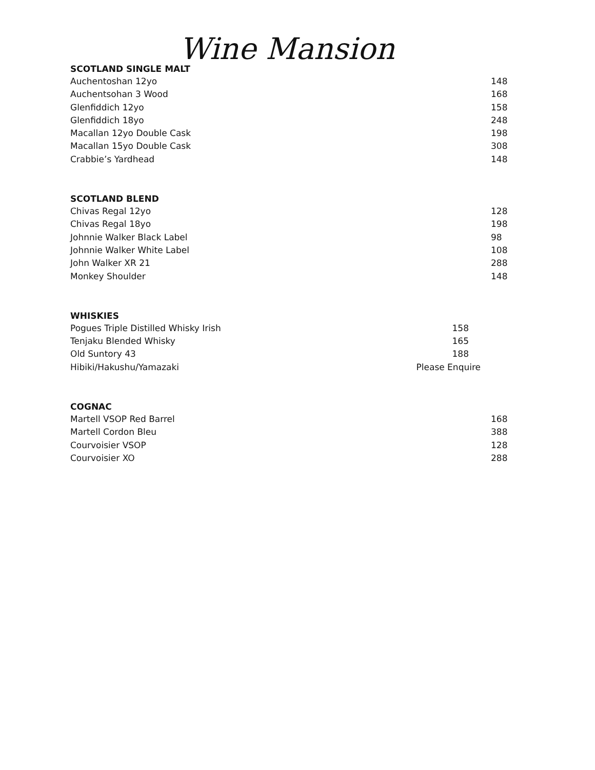Wine Mansion
SCOTLAND SINGLE MALT
| Auchentoshan 12yo | 148 |
| Auchentsohan 3 Wood | 168 |
| Glenfiddich 12yo | 158 |
| Glenfiddich 18yo | 248 |
| Macallan 12yo Double Cask | 198 |
| Macallan 15yo Double Cask | 308 |
| Crabbie’s Yardhead | 148 |
SCOTLAND BLEND
| Chivas Regal 12yo | 128 |
| Chivas Regal 18yo | 198 |
| Johnnie Walker Black Label | 98 |
| Johnnie Walker White Label | 108 |
| John Walker XR 21 | 288 |
| Monkey Shoulder | 148 |
WHISKIES
| Pogues Triple Distilled Whisky Irish | 158 |
| Tenjaku Blended Whisky | 165 |
| Old Suntory 43 | 188 |
| Hibiki/Hakushu/Yamazaki | Please Enquire |
COGNAC
| Martell VSOP Red Barrel | 168 |
| Martell Cordon Bleu | 388 |
| Courvoisier VSOP | 128 |
| Courvoisier XO | 288 |